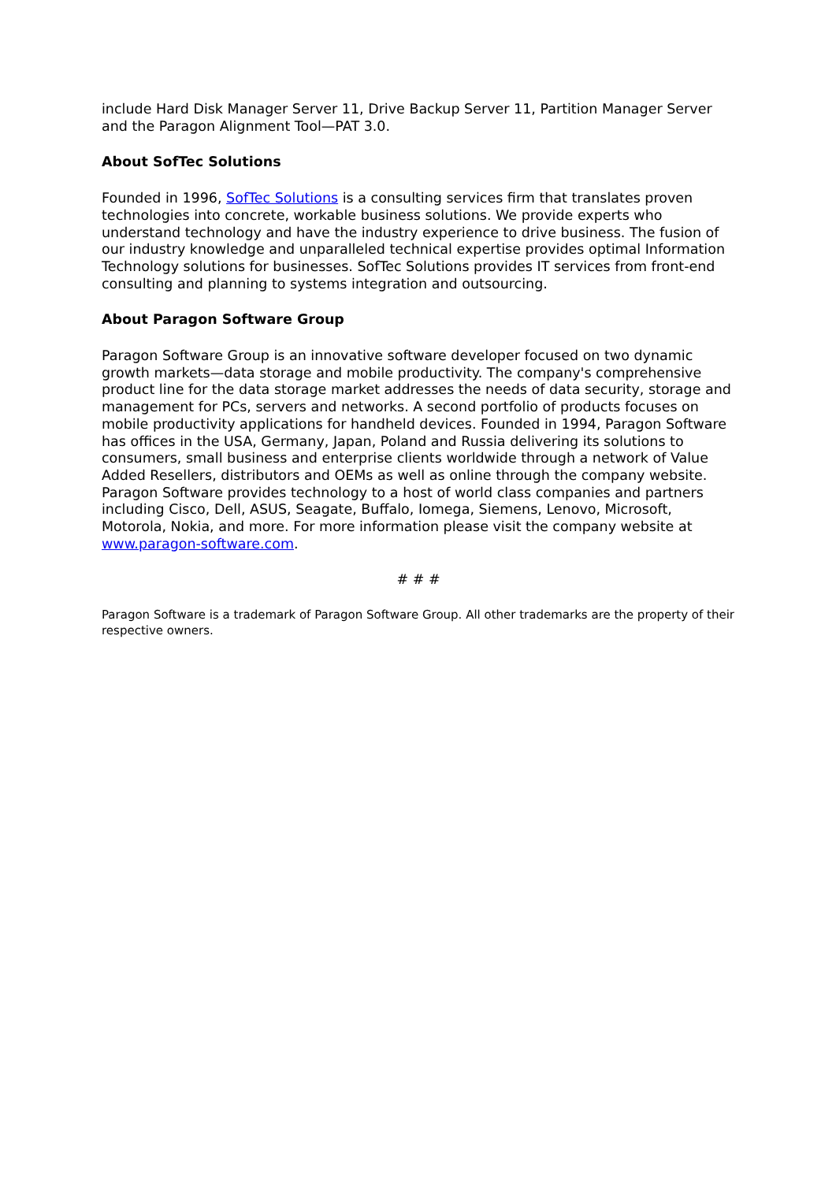include Hard Disk Manager Server 11, Drive Backup Server 11, Partition Manager Server and the Paragon Alignment Tool—PAT 3.0.
About SofTec Solutions
Founded in 1996, SofTec Solutions is a consulting services firm that translates proven technologies into concrete, workable business solutions. We provide experts who understand technology and have the industry experience to drive business. The fusion of our industry knowledge and unparalleled technical expertise provides optimal Information Technology solutions for businesses. SofTec Solutions provides IT services from front-end consulting and planning to systems integration and outsourcing.
About Paragon Software Group
Paragon Software Group is an innovative software developer focused on two dynamic growth markets—data storage and mobile productivity. The company's comprehensive product line for the data storage market addresses the needs of data security, storage and management for PCs, servers and networks. A second portfolio of products focuses on mobile productivity applications for handheld devices. Founded in 1994, Paragon Software has offices in the USA, Germany, Japan, Poland and Russia delivering its solutions to consumers, small business and enterprise clients worldwide through a network of Value Added Resellers, distributors and OEMs as well as online through the company website. Paragon Software provides technology to a host of world class companies and partners including Cisco, Dell, ASUS, Seagate, Buffalo, Iomega, Siemens, Lenovo, Microsoft, Motorola, Nokia, and more. For more information please visit the company website at www.paragon-software.com.
# # #
Paragon Software is a trademark of Paragon Software Group. All other trademarks are the property of their respective owners.